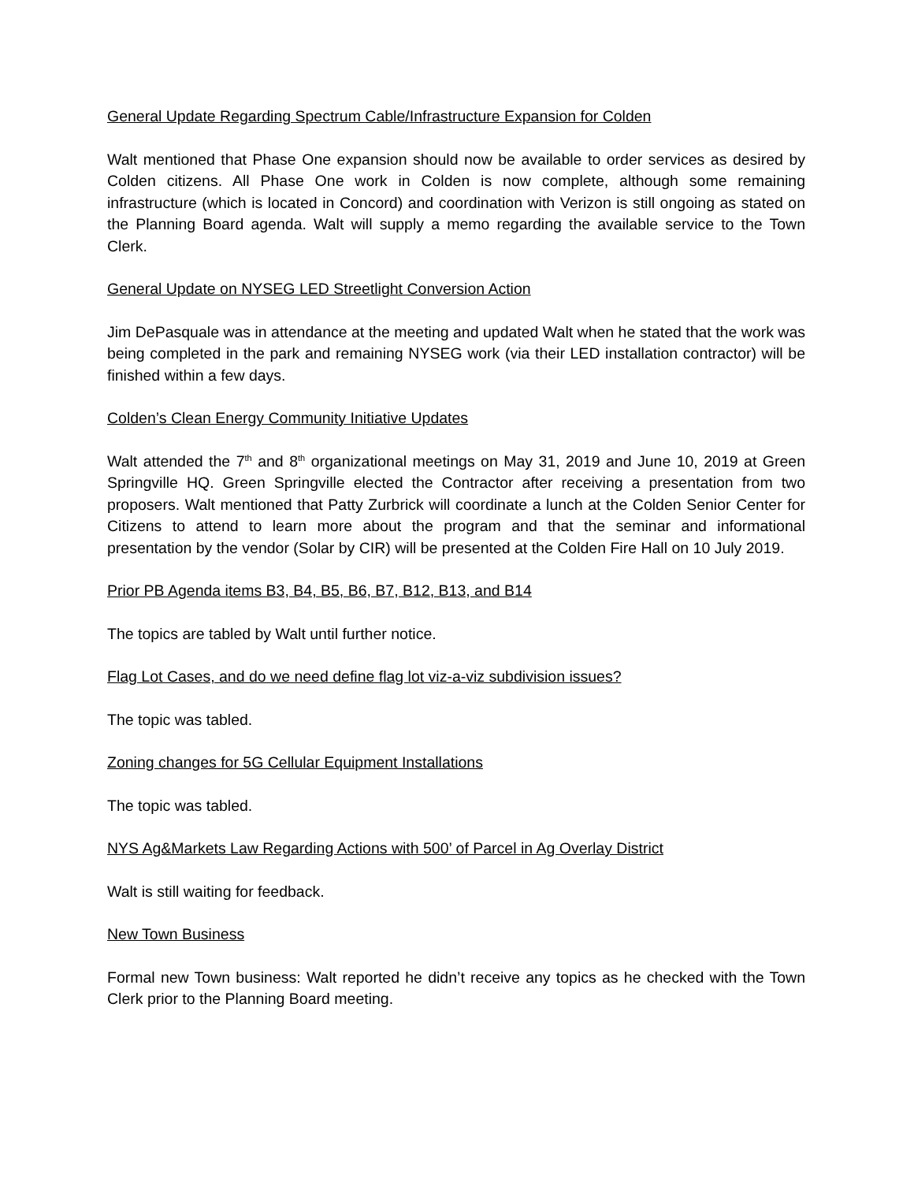General Update Regarding Spectrum Cable/Infrastructure Expansion for Colden
Walt mentioned that Phase One expansion should now be available to order services as desired by Colden citizens. All Phase One work in Colden is now complete, although some remaining infrastructure (which is located in Concord) and coordination with Verizon is still ongoing as stated on the Planning Board agenda. Walt will supply a memo regarding the available service to the Town Clerk.
General Update on NYSEG LED Streetlight Conversion Action
Jim DePasquale was in attendance at the meeting and updated Walt when he stated that the work was being completed in the park and remaining NYSEG work (via their LED installation contractor) will be finished within a few days.
Colden’s Clean Energy Community Initiative Updates
Walt attended the 7<sup>th</sup> and 8<sup>th</sup> organizational meetings on May 31, 2019 and June 10, 2019 at Green Springville HQ. Green Springville elected the Contractor after receiving a presentation from two proposers. Walt mentioned that Patty Zurbrick will coordinate a lunch at the Colden Senior Center for Citizens to attend to learn more about the program and that the seminar and informational presentation by the vendor (Solar by CIR) will be presented at the Colden Fire Hall on 10 July 2019.
Prior PB Agenda items B3, B4, B5, B6, B7, B12, B13, and B14
The topics are tabled by Walt until further notice.
Flag Lot Cases, and do we need define flag lot viz-a-viz subdivision issues?
The topic was tabled.
Zoning changes for 5G Cellular Equipment Installations
The topic was tabled.
NYS Ag&Markets Law Regarding Actions with 500’ of Parcel in Ag Overlay District
Walt is still waiting for feedback.
New Town Business
Formal new Town business: Walt reported he didn’t receive any topics as he checked with the Town Clerk prior to the Planning Board meeting.